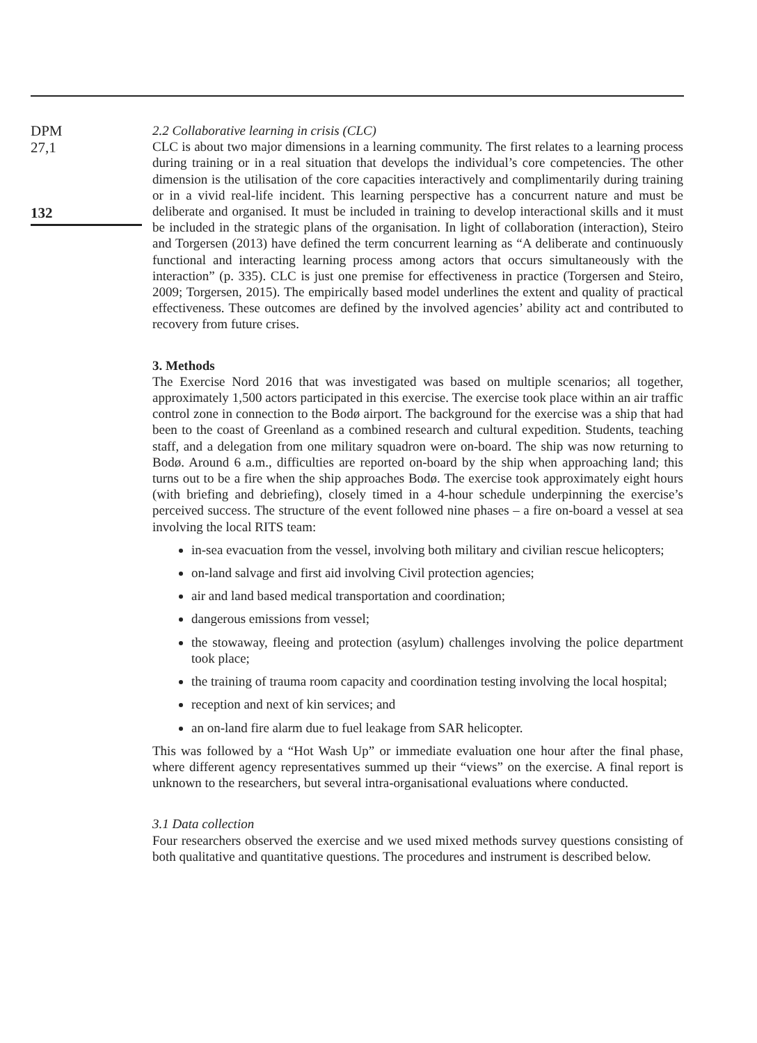DPM
27,1
132
2.2 Collaborative learning in crisis (CLC)
CLC is about two major dimensions in a learning community. The first relates to a learning process during training or in a real situation that develops the individual’s core competencies. The other dimension is the utilisation of the core capacities interactively and complimentarily during training or in a vivid real-life incident. This learning perspective has a concurrent nature and must be deliberate and organised. It must be included in training to develop interactional skills and it must be included in the strategic plans of the organisation. In light of collaboration (interaction), Steiro and Torgersen (2013) have defined the term concurrent learning as “A deliberate and continuously functional and interacting learning process among actors that occurs simultaneously with the interaction” (p. 335). CLC is just one premise for effectiveness in practice (Torgersen and Steiro, 2009; Torgersen, 2015). The empirically based model underlines the extent and quality of practical effectiveness. These outcomes are defined by the involved agencies’ ability act and contributed to recovery from future crises.
3. Methods
The Exercise Nord 2016 that was investigated was based on multiple scenarios; all together, approximately 1,500 actors participated in this exercise. The exercise took place within an air traffic control zone in connection to the Bodø airport. The background for the exercise was a ship that had been to the coast of Greenland as a combined research and cultural expedition. Students, teaching staff, and a delegation from one military squadron were on-board. The ship was now returning to Bodø. Around 6 a.m., difficulties are reported on-board by the ship when approaching land; this turns out to be a fire when the ship approaches Bodø. The exercise took approximately eight hours (with briefing and debriefing), closely timed in a 4-hour schedule underpinning the exercise’s perceived success. The structure of the event followed nine phases – a fire on-board a vessel at sea involving the local RITS team:
in-sea evacuation from the vessel, involving both military and civilian rescue helicopters;
on-land salvage and first aid involving Civil protection agencies;
air and land based medical transportation and coordination;
dangerous emissions from vessel;
the stowaway, fleeing and protection (asylum) challenges involving the police department took place;
the training of trauma room capacity and coordination testing involving the local hospital;
reception and next of kin services; and
an on-land fire alarm due to fuel leakage from SAR helicopter.
This was followed by a “Hot Wash Up” or immediate evaluation one hour after the final phase, where different agency representatives summed up their “views” on the exercise. A final report is unknown to the researchers, but several intra-organisational evaluations where conducted.
3.1 Data collection
Four researchers observed the exercise and we used mixed methods survey questions consisting of both qualitative and quantitative questions. The procedures and instrument is described below.